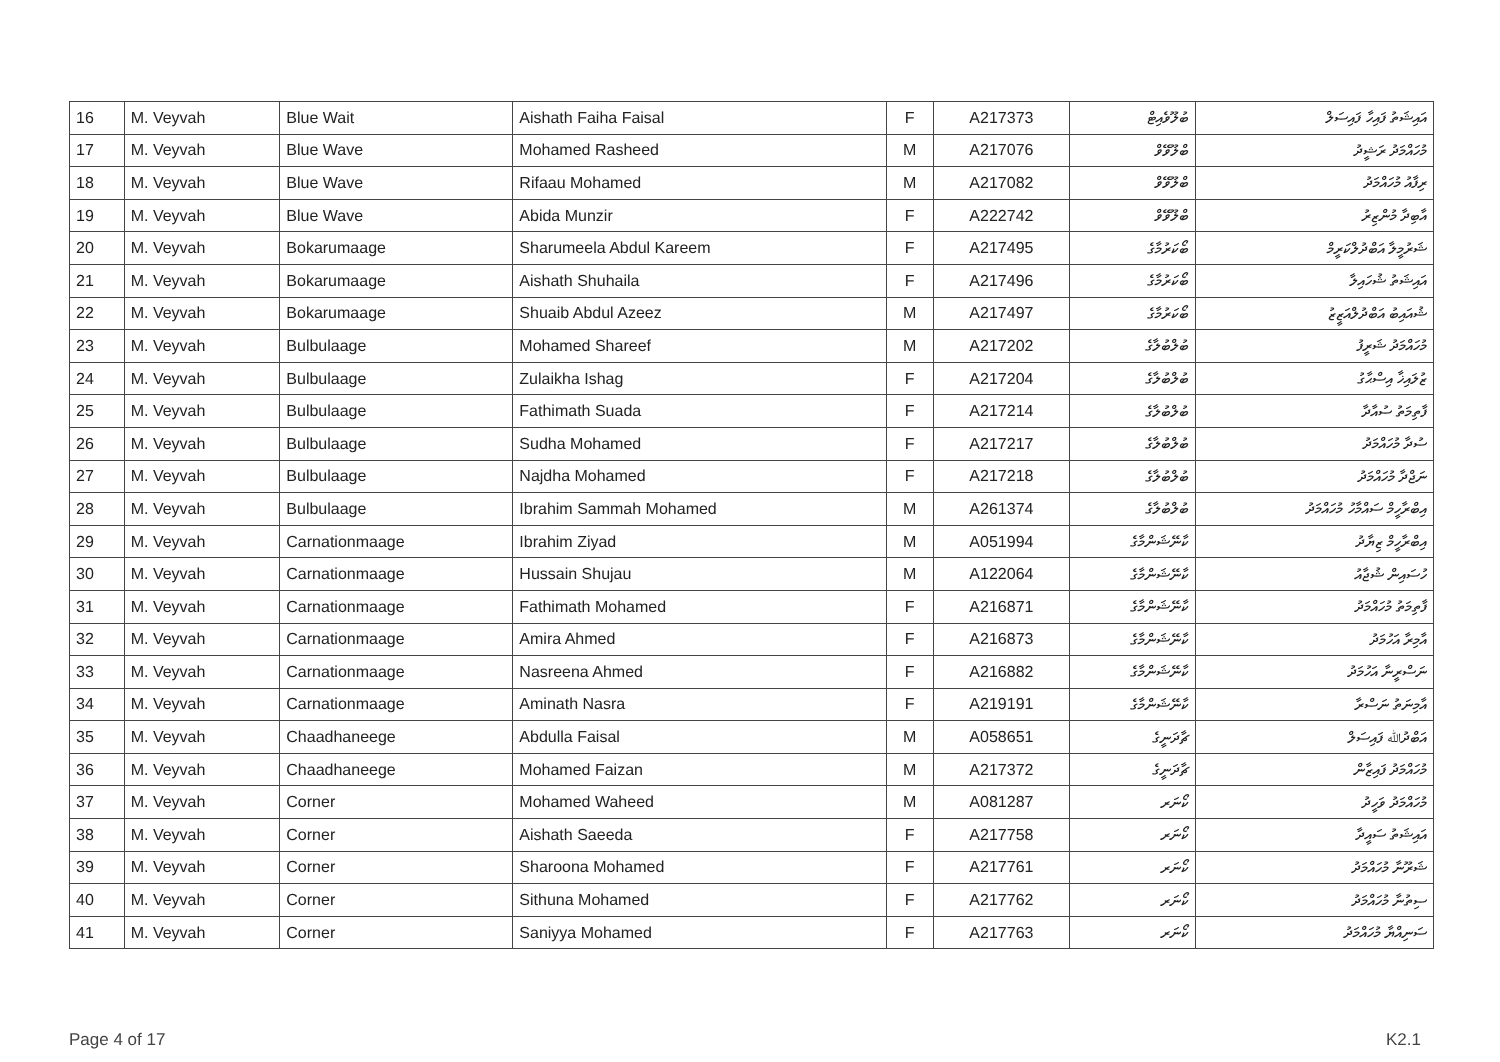| 16 | M. Veyvah | Blue Wait | Aishath Faiha Faisal | F | A217373 | ބުލޫވެއިޓް | އައިޝަތު ފައިހާ ފައިސަލް |
| 17 | M. Veyvah | Blue Wave | Mohamed Rasheed | M | A217076 | ބްލޫވޭވް | މުހައްމަދު ރަޝީދު |
| 18 | M. Veyvah | Blue Wave | Rifaau Mohamed | M | A217082 | ބްލޫވޭވް | ރިފާއު މުހައްމަދު |
| 19 | M. Veyvah | Blue Wave | Abida Munzir | F | A222742 | ބްލޫވޭވް | އާބިދާ މުންޒިރު |
| 20 | M. Veyvah | Bokarumaage | Sharumeela Abdul Kareem | F | A217495 | ބޯކަރުމާގެ | ޝަރުމީލާ އަބްދުލްކަރީމް |
| 21 | M. Veyvah | Bokarumaage | Aishath Shuhaila | F | A217496 | ބޯކަރުމާގެ | އައިޝަތު ޝުހައިލާ |
| 22 | M. Veyvah | Bokarumaage | Shuaib Abdul Azeez | M | A217497 | ބޯކަރުމާގެ | ޝުއައިބު އަބްދުލްއަޒީޒު |
| 23 | M. Veyvah | Bulbulaage | Mohamed Shareef | M | A217202 | ބުލްބުލާގެ | މުހައްމަދު ޝަރީފު |
| 24 | M. Veyvah | Bulbulaage | Zulaikha Ishag | F | A217204 | ބުލްބުލާގެ | ޒުލައިޚާ އިސްޙާގު |
| 25 | M. Veyvah | Bulbulaage | Fathimath Suada | F | A217214 | ބުލްބުލާގެ | ފާތިމަތު ސުއާދާ |
| 26 | M. Veyvah | Bulbulaage | Sudha Mohamed | F | A217217 | ބުލްބުލާގެ | ސުދާ މުހައްމަދު |
| 27 | M. Veyvah | Bulbulaage | Najdha Mohamed | F | A217218 | ބުލްބުލާގެ | ނަޖްދާ މުހައްމަދު |
| 28 | M. Veyvah | Bulbulaage | Ibrahim Sammah Mohamed | M | A261374 | ބުލްބުލާގެ | އިބްރާހީމް ސައްމާހު މުހައްމަދު |
| 29 | M. Veyvah | Carnationmaage | Ibrahim Ziyad | M | A051994 | ކާނޭޝަންމާގެ | އިބްރާހީމް ޒިޔާދު |
| 30 | M. Veyvah | Carnationmaage | Hussain Shujau | M | A122064 | ކާނޭޝަންމާގެ | ހުސައިން ޝުޖާއު |
| 31 | M. Veyvah | Carnationmaage | Fathimath Mohamed | F | A216871 | ކާނޭޝަންމާގެ | ފާތިމަތު މުހައްމަދު |
| 32 | M. Veyvah | Carnationmaage | Amira Ahmed | F | A216873 | ކާނޭޝަންމާގެ | އާމިރާ އަހުމަދު |
| 33 | M. Veyvah | Carnationmaage | Nasreena Ahmed | F | A216882 | ކާނޭޝަންމާގެ | ނަސްރީނާ އަހުމަދު |
| 34 | M. Veyvah | Carnationmaage | Aminath Nasra | F | A219191 | ކާނޭޝަންމާގެ | އާމިނަތު ނަސްރާ |
| 35 | M. Veyvah | Chaadhaneege | Abdulla Faisal | M | A058651 | ޗާދަނީގެ | އަބްދުﷲ ފައިސަލް |
| 36 | M. Veyvah | Chaadhaneege | Mohamed Faizan | M | A217372 | ޗާދަނީގެ | މުހައްމަދު ފައިޒާން |
| 37 | M. Veyvah | Corner | Mohamed Waheed | M | A081287 | ކޯނަރ | މުހައްމަދު ވަހީދު |
| 38 | M. Veyvah | Corner | Aishath Saeeda | F | A217758 | ކޯނަރ | އައިޝަތު ސައީދާ |
| 39 | M. Veyvah | Corner | Sharoona Mohamed | F | A217761 | ކޯނަރ | ޝަރޫނާ މުހައްމަދު |
| 40 | M. Veyvah | Corner | Sithuna Mohamed | F | A217762 | ކޯނަރ | ސިތުނާ މުހައްމަދު |
| 41 | M. Veyvah | Corner | Saniyya Mohamed | F | A217763 | ކޯނަރ | ސަނިއްޔާ މުހައްމަދު |
Page 4 of 17 K2.1